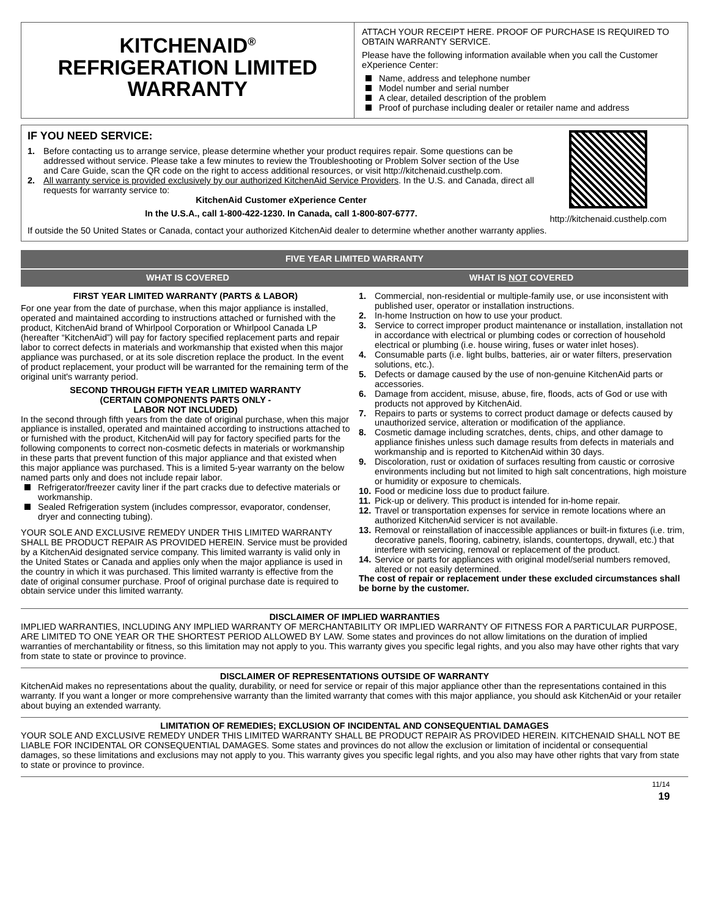KITCHENAID<sup>®</sup>
REFRIGERATION LIMITED
WARRANTY
ATTACH YOUR RECEIPT HERE. PROOF OF PURCHASE IS REQUIRED TO OBTAIN WARRANTY SERVICE.
Please have the following information available when you call the Customer eXperience Center:
Name, address and telephone number
Model number and serial number
A clear, detailed description of the problem
Proof of purchase including dealer or retailer name and address
IF YOU NEED SERVICE:
1. Before contacting us to arrange service, please determine whether your product requires repair. Some questions can be addressed without service. Please take a few minutes to review the Troubleshooting or Problem Solver section of the Use and Care Guide, scan the QR code on the right to access additional resources, or visit http://kitchenaid.custhelp.com.
2. All warranty service is provided exclusively by our authorized KitchenAid Service Providers. In the U.S. and Canada, direct all requests for warranty service to:
KitchenAid Customer eXperience Center
In the U.S.A., call 1-800-422-1230. In Canada, call 1-800-807-6777.
http://kitchenaid.custhelp.com
If outside the 50 United States or Canada, contact your authorized KitchenAid dealer to determine whether another warranty applies.
FIVE YEAR LIMITED WARRANTY
WHAT IS COVERED WHAT IS NOT COVERED
FIRST YEAR LIMITED WARRANTY (PARTS & LABOR)
For one year from the date of purchase, when this major appliance is installed, operated and maintained according to instructions attached or furnished with the product, KitchenAid brand of Whirlpool Corporation or Whirlpool Canada LP (hereafter “KitchenAid”) will pay for factory specified replacement parts and repair labor to correct defects in materials and workmanship that existed when this major appliance was purchased, or at its sole discretion replace the product. In the event of product replacement, your product will be warranted for the remaining term of the original unit's warranty period.
SECOND THROUGH FIFTH YEAR LIMITED WARRANTY
(CERTAIN COMPONENTS PARTS ONLY -
LABOR NOT INCLUDED)
In the second through fifth years from the date of original purchase, when this major appliance is installed, operated and maintained according to instructions attached to or furnished with the product, KitchenAid will pay for factory specified parts for the following components to correct non-cosmetic defects in materials or workmanship in these parts that prevent function of this major appliance and that existed when this major appliance was purchased. This is a limited 5-year warranty on the below named parts only and does not include repair labor.
Refrigerator/freezer cavity liner if the part cracks due to defective materials or workmanship.
Sealed Refrigeration system (includes compressor, evaporator, condenser, dryer and connecting tubing).
YOUR SOLE AND EXCLUSIVE REMEDY UNDER THIS LIMITED WARRANTY SHALL BE PRODUCT REPAIR AS PROVIDED HEREIN. Service must be provided by a KitchenAid designated service company. This limited warranty is valid only in the United States or Canada and applies only when the major appliance is used in the country in which it was purchased. This limited warranty is effective from the date of original consumer purchase. Proof of original purchase date is required to obtain service under this limited warranty.
1. Commercial, non-residential or multiple-family use, or use inconsistent with published user, operator or installation instructions.
2. In-home Instruction on how to use your product.
3. Service to correct improper product maintenance or installation, installation not in accordance with electrical or plumbing codes or correction of household electrical or plumbing (i.e. house wiring, fuses or water inlet hoses).
4. Consumable parts (i.e. light bulbs, batteries, air or water filters, preservation solutions, etc.).
5. Defects or damage caused by the use of non-genuine KitchenAid parts or accessories.
6. Damage from accident, misuse, abuse, fire, floods, acts of God or use with products not approved by KitchenAid.
7. Repairs to parts or systems to correct product damage or defects caused by unauthorized service, alteration or modification of the appliance.
8. Cosmetic damage including scratches, dents, chips, and other damage to appliance finishes unless such damage results from defects in materials and workmanship and is reported to KitchenAid within 30 days.
9. Discoloration, rust or oxidation of surfaces resulting from caustic or corrosive environments including but not limited to high salt concentrations, high moisture or humidity or exposure to chemicals.
10. Food or medicine loss due to product failure.
11. Pick-up or delivery. This product is intended for in-home repair.
12. Travel or transportation expenses for service in remote locations where an authorized KitchenAid servicer is not available.
13. Removal or reinstallation of inaccessible appliances or built-in fixtures (i.e. trim, decorative panels, flooring, cabinetry, islands, countertops, drywall, etc.) that interfere with servicing, removal or replacement of the product.
14. Service or parts for appliances with original model/serial numbers removed, altered or not easily determined.
The cost of repair or replacement under these excluded circumstances shall be borne by the customer.
DISCLAIMER OF IMPLIED WARRANTIES
IMPLIED WARRANTIES, INCLUDING ANY IMPLIED WARRANTY OF MERCHANTABILITY OR IMPLIED WARRANTY OF FITNESS FOR A PARTICULAR PURPOSE, ARE LIMITED TO ONE YEAR OR THE SHORTEST PERIOD ALLOWED BY LAW. Some states and provinces do not allow limitations on the duration of implied warranties of merchantability or fitness, so this limitation may not apply to you. This warranty gives you specific legal rights, and you also may have other rights that vary from state to state or province to province.
DISCLAIMER OF REPRESENTATIONS OUTSIDE OF WARRANTY
KitchenAid makes no representations about the quality, durability, or need for service or repair of this major appliance other than the representations contained in this warranty. If you want a longer or more comprehensive warranty than the limited warranty that comes with this major appliance, you should ask KitchenAid or your retailer about buying an extended warranty.
LIMITATION OF REMEDIES; EXCLUSION OF INCIDENTAL AND CONSEQUENTIAL DAMAGES
YOUR SOLE AND EXCLUSIVE REMEDY UNDER THIS LIMITED WARRANTY SHALL BE PRODUCT REPAIR AS PROVIDED HEREIN. KITCHENAID SHALL NOT BE LIABLE FOR INCIDENTAL OR CONSEQUENTIAL DAMAGES. Some states and provinces do not allow the exclusion or limitation of incidental or consequential damages, so these limitations and exclusions may not apply to you. This warranty gives you specific legal rights, and you also may have other rights that vary from state to state or province to province.
11/14
19